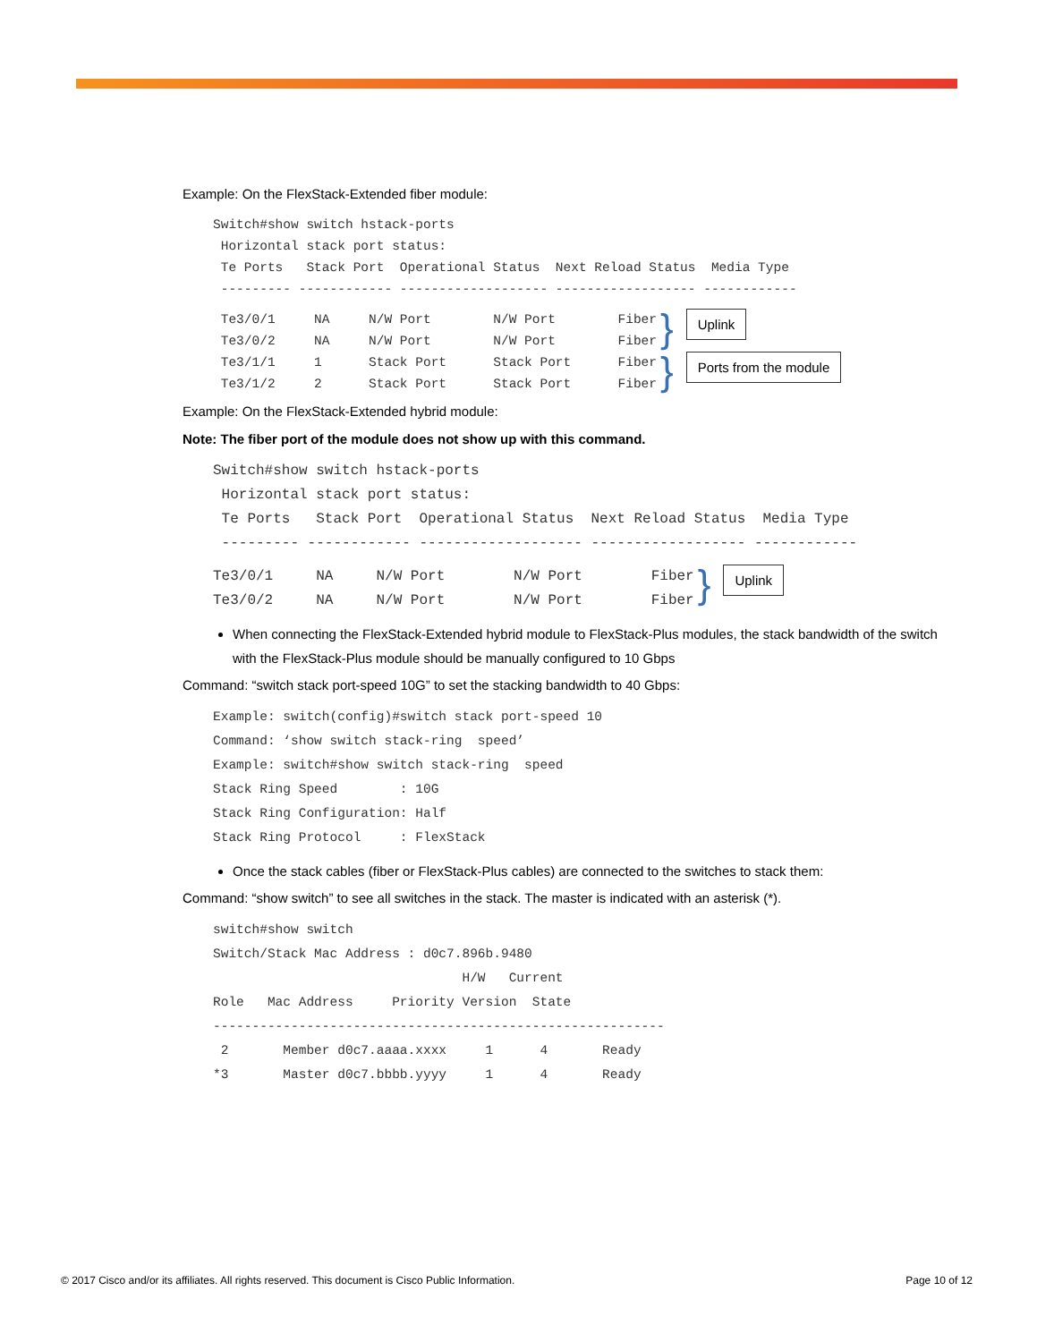Example: On the FlexStack-Extended fiber module:
Switch#show switch hstack-ports
 Horizontal stack port status:
 Te Ports   Stack Port  Operational Status  Next Reload Status  Media Type
 --------- ------------ ------------------- ------------------ ------------
 Te3/0/1     NA     N/W Port        N/W Port        Fiber
 Te3/0/2     NA     N/W Port        N/W Port        Fiber
} Uplink
 Te3/1/1     1      Stack Port      Stack Port      Fiber
 Te3/1/2     2      Stack Port      Stack Port      Fiber
} Ports from the module
Example: On the FlexStack-Extended hybrid module:
Note: The fiber port of the module does not show up with this command.
Switch#show switch hstack-ports
 Horizontal stack port status:
 Te Ports   Stack Port  Operational Status  Next Reload Status  Media Type
 --------- ------------ ------------------- ------------------ ------------
Te3/0/1     NA     N/W Port        N/W Port        Fiber
Te3/0/2     NA     N/W Port        N/W Port        Fiber
} Uplink
When connecting the FlexStack-Extended hybrid module to FlexStack-Plus modules, the stack bandwidth of the switch with the FlexStack-Plus module should be manually configured to 10 Gbps
Command: “switch stack port-speed 10G” to set the stacking bandwidth to 40 Gbps:
Example: switch(config)#switch stack port-speed 10
Command: ‘show switch stack-ring  speed’
Example: switch#show switch stack-ring  speed
Stack Ring Speed        : 10G
Stack Ring Configuration: Half
Stack Ring Protocol     : FlexStack
Once the stack cables (fiber or FlexStack-Plus cables) are connected to the switches to stack them:
Command: “show switch” to see all switches in the stack. The master is indicated with an asterisk (*).
switch#show switch
Switch/Stack Mac Address : d0c7.896b.9480
                                H/W   Current
Role   Mac Address     Priority Version  State
----------------------------------------------------------
 2       Member d0c7.aaaa.xxxx     1      4       Ready
*3       Master d0c7.bbbb.yyyy     1      4       Ready
© 2017 Cisco and/or its affiliates. All rights reserved. This document is Cisco Public Information. Page 10 of 12